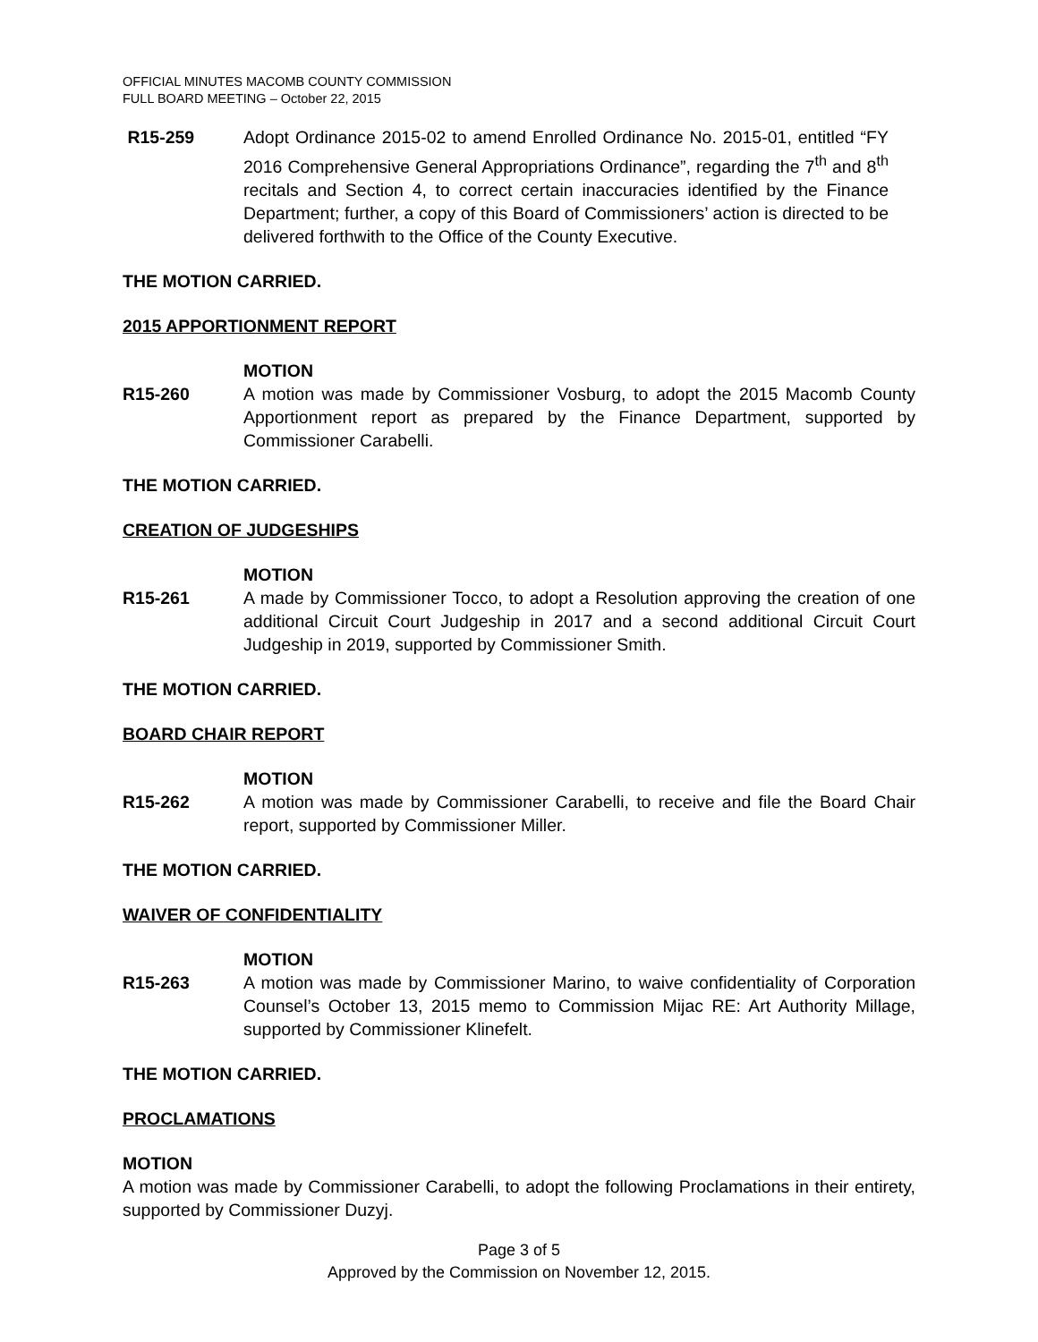OFFICIAL MINUTES MACOMB COUNTY COMMISSION
FULL BOARD MEETING – October 22, 2015
R15-259 Adopt Ordinance 2015-02 to amend Enrolled Ordinance No. 2015-01, entitled “FY 2016 Comprehensive General Appropriations Ordinance”, regarding the 7<sup>th</sup> and 8<sup>th</sup> recitals and Section 4, to correct certain inaccuracies identified by the Finance Department; further, a copy of this Board of Commissioners’ action is directed to be delivered forthwith to the Office of the County Executive.
THE MOTION CARRIED.
2015 APPORTIONMENT REPORT
MOTION
R15-260 A motion was made by Commissioner Vosburg, to adopt the 2015 Macomb County Apportionment report as prepared by the Finance Department, supported by Commissioner Carabelli.
THE MOTION CARRIED.
CREATION OF JUDGESHIPS
MOTION
R15-261 A made by Commissioner Tocco, to adopt a Resolution approving the creation of one additional Circuit Court Judgeship in 2017 and a second additional Circuit Court Judgeship in 2019, supported by Commissioner Smith.
THE MOTION CARRIED.
BOARD CHAIR REPORT
MOTION
R15-262 A motion was made by Commissioner Carabelli, to receive and file the Board Chair report, supported by Commissioner Miller.
THE MOTION CARRIED.
WAIVER OF CONFIDENTIALITY
MOTION
R15-263 A motion was made by Commissioner Marino, to waive confidentiality of Corporation Counsel’s October 13, 2015 memo to Commission Mijac RE: Art Authority Millage, supported by Commissioner Klinefelt.
THE MOTION CARRIED.
PROCLAMATIONS
MOTION
A motion was made by Commissioner Carabelli, to adopt the following Proclamations in their entirety, supported by Commissioner Duzyj.
Page 3 of 5
Approved by the Commission on November 12, 2015.